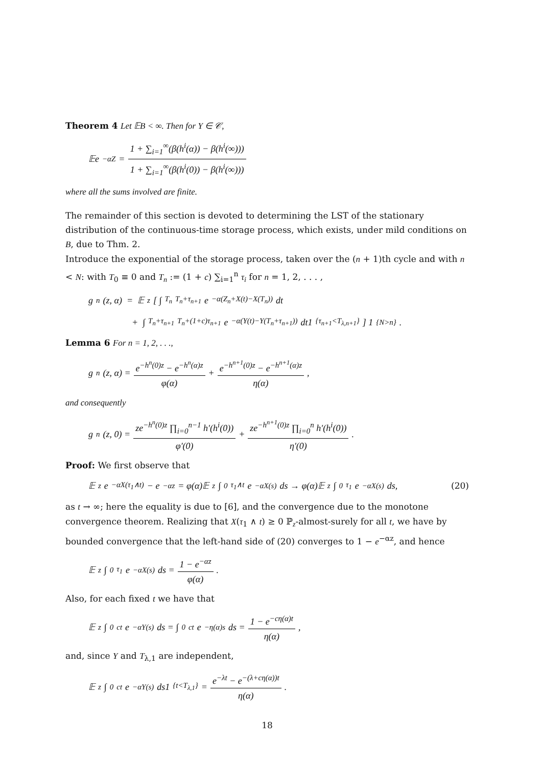Theorem 4 Let 𝔼B < ∞. Then for Y ∈ 𝒞,
𝔼e<sup>−αZ</sup> = 1 + ∑<sub>i=1</sub><sup>∞</sup>(β(h<sup>i</sup>(α)) − β(h<sup>i</sup>(∞))) 1 + ∑<sub>i=1</sub><sup>∞</sup>(β(h<sup>i</sup>(0)) − β(h<sup>i</sup>(∞)))
where all the sums involved are finite.
The remainder of this section is devoted to determining the LST of the stationary distribution of the continuous-time storage process, which exists, under mild conditions on B, due to Thm. 2.
Introduce the exponential of the storage process, taken over the (n + 1)th cycle and with n < N: with T<sub>0</sub> ≡ 0 and T<sub>n</sub> := (1 + c) ∑<sub>i=1</sub><sup>n</sup> τ<sub>i</sub> for n = 1, 2, . . . ,
g<sub>n</sub>(z, α) = 𝔼<sub>z</sub> [ ∫<sub>T<sub>n</sub></sub><sup>T<sub>n</sub>+τ<sub>n+1</sub></sup> e<sup>−α(Z<sub>n</sub>+X(t)−X(T<sub>n</sub>))</sup>dt
+ ∫<sub>T<sub>n</sub>+τ<sub>n+1</sub></sub><sup>T<sub>n</sub>+(1+c)τ<sub>n+1</sub></sup> e<sup>−α(Y(t)−Y(T<sub>n</sub>+τ<sub>n+1</sub>))</sup>dt1<sub>{τ<sub>n+1</sub><T<sub>λ,n+1</sub>}</sub> ] 1<sub>{N>n}</sub>.
Lemma 6 For n = 1, 2, . . .,
g<sub>n</sub>(z, α) = e<sup>−h<sup>n</sup>(0)z</sup> − e<sup>−h<sup>n</sup>(α)z</sup> φ(α) + e<sup>−h<sup>n+1</sup>(0)z</sup> − e<sup>−h<sup>n+1</sup>(α)z</sup> η(α),
and consequently
g<sub>n</sub>(z, 0) = ze<sup>−h<sup>n</sup>(0)z</sup> ∏<sub>i=0</sub><sup>n−1</sup> h′(h<sup>i</sup>(0)) φ′(0) + ze<sup>−h<sup>n+1</sup>(0)z</sup> ∏<sub>i=0</sub><sup>n</sup> h′(h<sup>i</sup>(0)) η′(0).
Proof: We first observe that
𝔼<sub>z</sub>e<sup>−αX(τ<sub>1</sub>∧t)</sup> − e<sup>−αz</sup> = φ(α)𝔼<sub>z</sub> ∫<sub>0</sub><sup>τ<sub>1</sub>∧t</sup> e<sup>−αX(s)</sup>ds → φ(α)𝔼<sub>z</sub> ∫<sub>0</sub><sup>τ<sub>1</sub></sup> e<sup>−αX(s)</sup>ds, (20)
as t → ∞; here the equality is due to [6], and the convergence due to the monotone convergence theorem. Realizing that X(τ<sub>1</sub> ∧ t) ≥ 0 ℙ<sub>z</sub>-almost-surely for all t, we have by bounded convergence that the left-hand side of (20) converges to 1 − e<sup>−αz</sup>, and hence
𝔼<sub>z</sub> ∫<sub>0</sub><sup>τ<sub>1</sub></sup> e<sup>−αX(s)</sup>ds = 1 − e<sup>−αz</sup> φ(α).
Also, for each fixed t we have that
𝔼<sub>z</sub> ∫<sub>0</sub><sup>ct</sup> e<sup>−αY(s)</sup>ds = ∫<sub>0</sub><sup>ct</sup> e<sup>−η(α)s</sup>ds = 1 − e<sup>−cη(α)t</sup> η(α),
and, since Y and T<sub>λ,1</sub> are independent,
𝔼<sub>z</sub> ∫<sub>0</sub><sup>ct</sup> e<sup>−αY(s)</sup>ds1<sub>{t<T<sub>λ,1</sub>}</sub> = e<sup>−λt</sup> − e<sup>−(λ+cη(α))t</sup> η(α) .
18